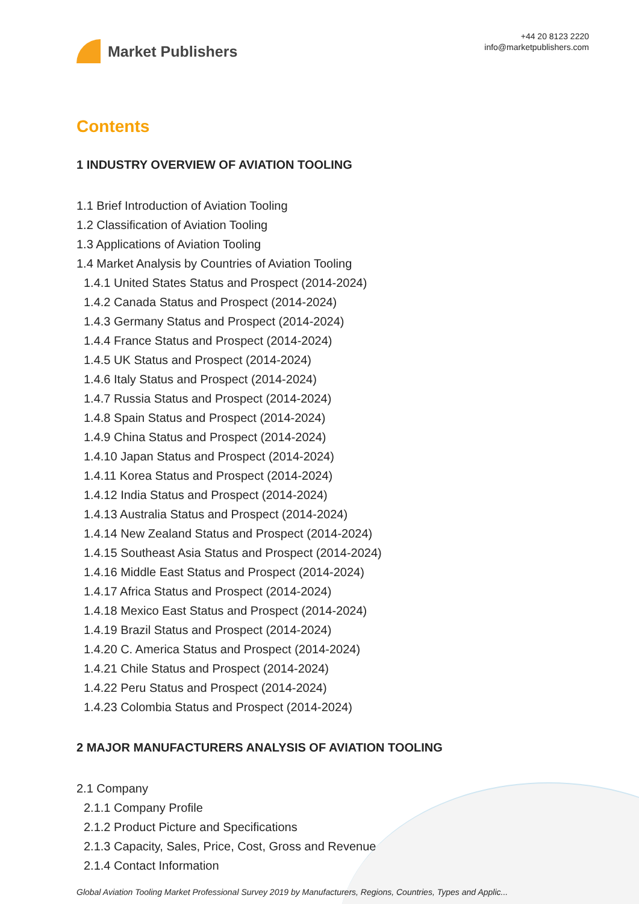Market Publishers
+44 20 8123 2220
info@marketpublishers.com
Contents
1 INDUSTRY OVERVIEW OF AVIATION TOOLING
1.1 Brief Introduction of Aviation Tooling
1.2 Classification of Aviation Tooling
1.3 Applications of Aviation Tooling
1.4 Market Analysis by Countries of Aviation Tooling
1.4.1 United States Status and Prospect (2014-2024)
1.4.2 Canada Status and Prospect (2014-2024)
1.4.3 Germany Status and Prospect (2014-2024)
1.4.4 France Status and Prospect (2014-2024)
1.4.5 UK Status and Prospect (2014-2024)
1.4.6 Italy Status and Prospect (2014-2024)
1.4.7 Russia Status and Prospect (2014-2024)
1.4.8 Spain Status and Prospect (2014-2024)
1.4.9 China Status and Prospect (2014-2024)
1.4.10 Japan Status and Prospect (2014-2024)
1.4.11 Korea Status and Prospect (2014-2024)
1.4.12 India Status and Prospect (2014-2024)
1.4.13 Australia Status and Prospect (2014-2024)
1.4.14 New Zealand Status and Prospect (2014-2024)
1.4.15 Southeast Asia Status and Prospect (2014-2024)
1.4.16 Middle East Status and Prospect (2014-2024)
1.4.17 Africa Status and Prospect (2014-2024)
1.4.18 Mexico East Status and Prospect (2014-2024)
1.4.19 Brazil Status and Prospect (2014-2024)
1.4.20 C. America Status and Prospect (2014-2024)
1.4.21 Chile Status and Prospect (2014-2024)
1.4.22 Peru Status and Prospect (2014-2024)
1.4.23 Colombia Status and Prospect (2014-2024)
2 MAJOR MANUFACTURERS ANALYSIS OF AVIATION TOOLING
2.1 Company
2.1.1 Company Profile
2.1.2 Product Picture and Specifications
2.1.3 Capacity, Sales, Price, Cost, Gross and Revenue
2.1.4 Contact Information
Global Aviation Tooling Market Professional Survey 2019 by Manufacturers, Regions, Countries, Types and Applic...